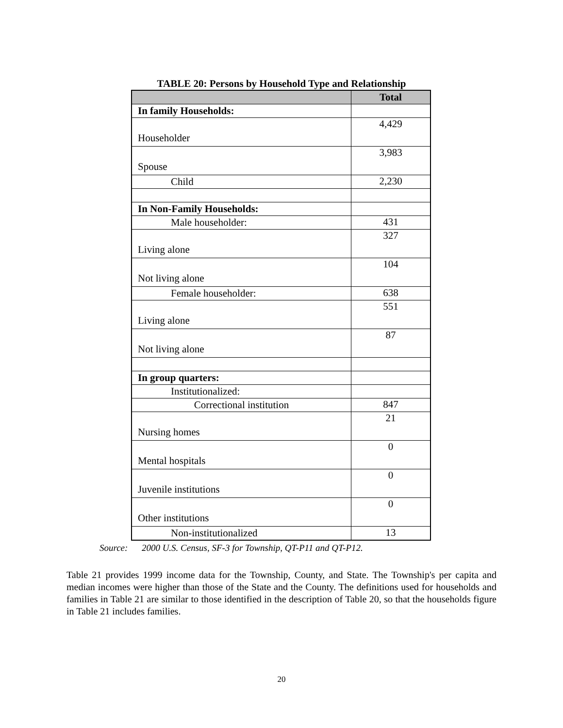TABLE 20: Persons by Household Type and Relationship
| | Total |
| --- | --- |
| In family Households: | |
| Householder | 4,429 |
| Spouse | 3,983 |
| Child | 2,230 |
| In Non-Family Households: | |
| Male householder: | 431 |
| Living alone | 327 |
| Not living alone | 104 |
| Female householder: | 638 |
| Living alone | 551 |
| Not living alone | 87 |
| In group quarters: | |
| Institutionalized: | |
| Correctional institution | 847 |
| Nursing homes | 21 |
| Mental hospitals | 0 |
| Juvenile institutions | 0 |
| Other institutions | 0 |
| Non-institutionalized | 13 |
Source: 2000 U.S. Census, SF-3 for Township, QT-P11 and QT-P12.
Table 21 provides 1999 income data for the Township, County, and State. The Township's per capita and median incomes were higher than those of the State and the County. The definitions used for households and families in Table 21 are similar to those identified in the description of Table 20, so that the households figure in Table 21 includes families.
20